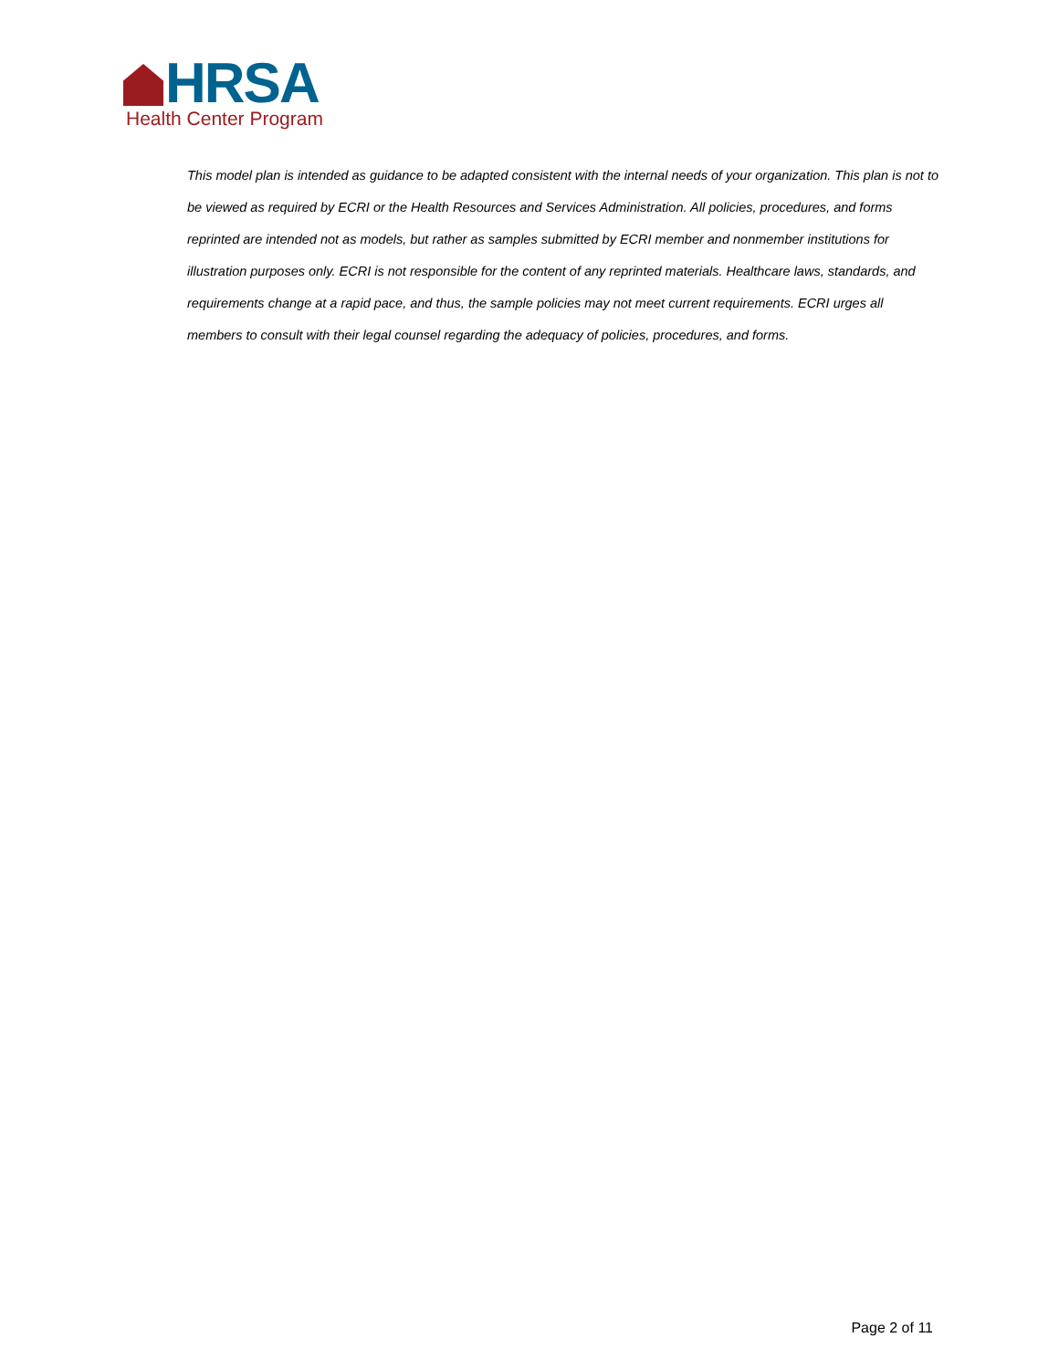HRSA
Health Center Program
This model plan is intended as guidance to be adapted consistent with the internal needs of your organization. This plan is not to be viewed as required by ECRI or the Health Resources and Services Administration. All policies, procedures, and forms reprinted are intended not as models, but rather as samples submitted by ECRI member and nonmember institutions for illustration purposes only. ECRI is not responsible for the content of any reprinted materials. Healthcare laws, standards, and requirements change at a rapid pace, and thus, the sample policies may not meet current requirements. ECRI urges all members to consult with their legal counsel regarding the adequacy of policies, procedures, and forms.
Page 2 of 11